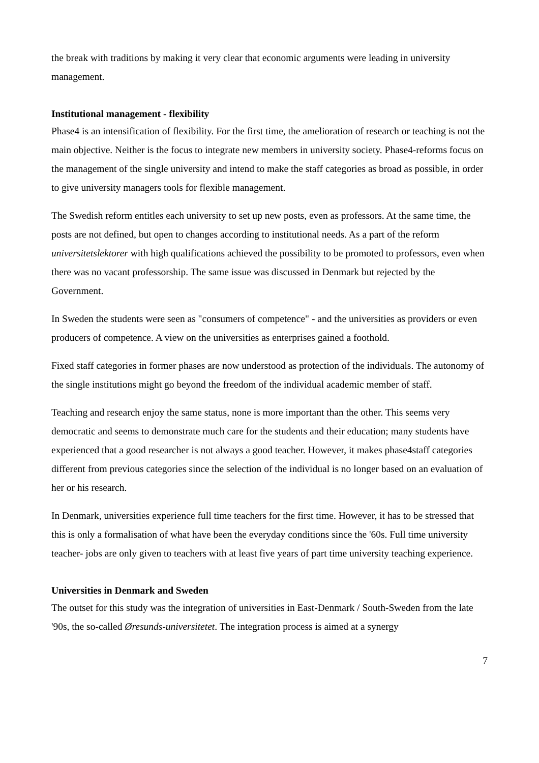the break with traditions by making it very clear that economic arguments were leading in university management.
Institutional management - flexibility
Phase4 is an intensification of flexibility. For the first time, the amelioration of research or teaching is not the main objective. Neither is the focus to integrate new members in university society. Phase4-reforms focus on the management of the single university and intend to make the staff categories as broad as possible, in order to give university managers tools for flexible management.
The Swedish reform entitles each university to set up new posts, even as professors. At the same time, the posts are not defined, but open to changes according to institutional needs. As a part of the reform universitetslektorer with high qualifications achieved the possibility to be promoted to professors, even when there was no vacant professorship. The same issue was discussed in Denmark but rejected by the Government.
In Sweden the students were seen as "consumers of competence" - and the universities as providers or even producers of competence. A view on the universities as enterprises gained a foothold.
Fixed staff categories in former phases are now understood as protection of the individuals. The autonomy of the single institutions might go beyond the freedom of the individual academic member of staff.
Teaching and research enjoy the same status, none is more important than the other. This seems very democratic and seems to demonstrate much care for the students and their education; many students have experienced that a good researcher is not always a good teacher. However, it makes phase4staff categories different from previous categories since the selection of the individual is no longer based on an evaluation of her or his research.
In Denmark, universities experience full time teachers for the first time. However, it has to be stressed that this is only a formalisation of what have been the everyday conditions since the '60s. Full time university teacher- jobs are only given to teachers with at least five years of part time university teaching experience.
Universities in Denmark and Sweden
The outset for this study was the integration of universities in East-Denmark / South-Sweden from the late '90s, the so-called Øresunds-universitetet. The integration process is aimed at a synergy
7